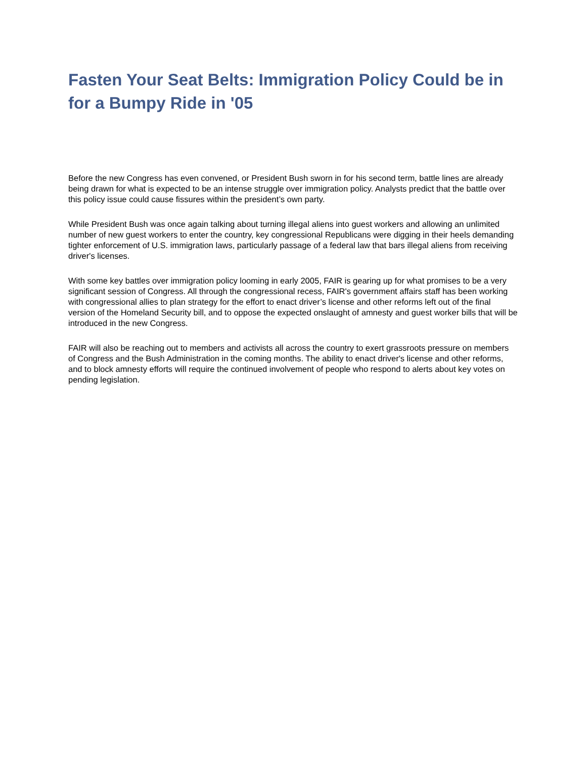Fasten Your Seat Belts: Immigration Policy Could be in for a Bumpy Ride in '05
Before the new Congress has even convened, or President Bush sworn in for his second term, battle lines are already being drawn for what is expected to be an intense struggle over immigration policy. Analysts predict that the battle over this policy issue could cause fissures within the president’s own party.
While President Bush was once again talking about turning illegal aliens into guest workers and allowing an unlimited number of new guest workers to enter the country, key congressional Republicans were digging in their heels demanding tighter enforcement of U.S. immigration laws, particularly passage of a federal law that bars illegal aliens from receiving driver's licenses.
With some key battles over immigration policy looming in early 2005, FAIR is gearing up for what promises to be a very significant session of Congress. All through the congressional recess, FAIR's government affairs staff has been working with congressional allies to plan strategy for the effort to enact driver’s license and other reforms left out of the final version of the Homeland Security bill, and to oppose the expected onslaught of amnesty and guest worker bills that will be introduced in the new Congress.
FAIR will also be reaching out to members and activists all across the country to exert grassroots pressure on members of Congress and the Bush Administration in the coming months. The ability to enact driver's license and other reforms, and to block amnesty efforts will require the continued involvement of people who respond to alerts about key votes on pending legislation.